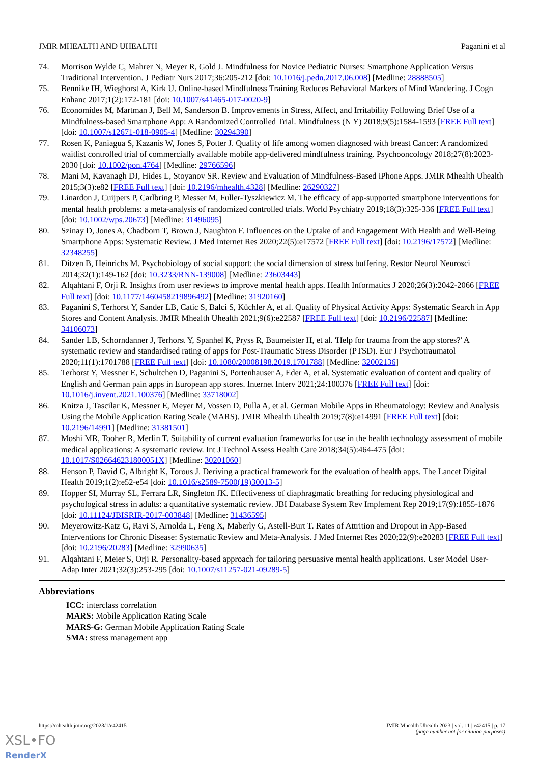JMIR MHEALTH AND UHEALTH Paganini et al
74. Morrison Wylde C, Mahrer N, Meyer R, Gold J. Mindfulness for Novice Pediatric Nurses: Smartphone Application Versus Traditional Intervention. J Pediatr Nurs 2017;36:205-212 [doi: 10.1016/j.pedn.2017.06.008] [Medline: 28888505]
75. Bennike IH, Wieghorst A, Kirk U. Online-based Mindfulness Training Reduces Behavioral Markers of Mind Wandering. J Cogn Enhanc 2017;1(2):172-181 [doi: 10.1007/s41465-017-0020-9]
76. Economides M, Martman J, Bell M, Sanderson B. Improvements in Stress, Affect, and Irritability Following Brief Use of a Mindfulness-based Smartphone App: A Randomized Controlled Trial. Mindfulness (N Y) 2018;9(5):1584-1593 [FREE Full text] [doi: 10.1007/s12671-018-0905-4] [Medline: 30294390]
77. Rosen K, Paniagua S, Kazanis W, Jones S, Potter J. Quality of life among women diagnosed with breast Cancer: A randomized waitlist controlled trial of commercially available mobile app-delivered mindfulness training. Psychooncology 2018;27(8):2023-2030 [doi: 10.1002/pon.4764] [Medline: 29766596]
78. Mani M, Kavanagh DJ, Hides L, Stoyanov SR. Review and Evaluation of Mindfulness-Based iPhone Apps. JMIR Mhealth Uhealth 2015;3(3):e82 [FREE Full text] [doi: 10.2196/mhealth.4328] [Medline: 26290327]
79. Linardon J, Cuijpers P, Carlbring P, Messer M, Fuller-Tyszkiewicz M. The efficacy of app-supported smartphone interventions for mental health problems: a meta-analysis of randomized controlled trials. World Psychiatry 2019;18(3):325-336 [FREE Full text] [doi: 10.1002/wps.20673] [Medline: 31496095]
80. Szinay D, Jones A, Chadborn T, Brown J, Naughton F. Influences on the Uptake of and Engagement With Health and Well-Being Smartphone Apps: Systematic Review. J Med Internet Res 2020;22(5):e17572 [FREE Full text] [doi: 10.2196/17572] [Medline: 32348255]
81. Ditzen B, Heinrichs M. Psychobiology of social support: the social dimension of stress buffering. Restor Neurol Neurosci 2014;32(1):149-162 [doi: 10.3233/RNN-139008] [Medline: 23603443]
82. Alqahtani F, Orji R. Insights from user reviews to improve mental health apps. Health Informatics J 2020;26(3):2042-2066 [FREE Full text] [doi: 10.1177/1460458219896492] [Medline: 31920160]
83. Paganini S, Terhorst Y, Sander LB, Catic S, Balci S, Küchler A, et al. Quality of Physical Activity Apps: Systematic Search in App Stores and Content Analysis. JMIR Mhealth Uhealth 2021;9(6):e22587 [FREE Full text] [doi: 10.2196/22587] [Medline: 34106073]
84. Sander LB, Schorndanner J, Terhorst Y, Spanhel K, Pryss R, Baumeister H, et al. 'Help for trauma from the app stores?' A systematic review and standardised rating of apps for Post-Traumatic Stress Disorder (PTSD). Eur J Psychotraumatol 2020;11(1):1701788 [FREE Full text] [doi: 10.1080/20008198.2019.1701788] [Medline: 32002136]
85. Terhorst Y, Messner E, Schultchen D, Paganini S, Portenhauser A, Eder A, et al. Systematic evaluation of content and quality of English and German pain apps in European app stores. Internet Interv 2021;24:100376 [FREE Full text] [doi: 10.1016/j.invent.2021.100376] [Medline: 33718002]
86. Knitza J, Tascilar K, Messner E, Meyer M, Vossen D, Pulla A, et al. German Mobile Apps in Rheumatology: Review and Analysis Using the Mobile Application Rating Scale (MARS). JMIR Mhealth Uhealth 2019;7(8):e14991 [FREE Full text] [doi: 10.2196/14991] [Medline: 31381501]
87. Moshi MR, Tooher R, Merlin T. Suitability of current evaluation frameworks for use in the health technology assessment of mobile medical applications: A systematic review. Int J Technol Assess Health Care 2018;34(5):464-475 [doi: 10.1017/S026646231800051X] [Medline: 30201060]
88. Henson P, David G, Albright K, Torous J. Deriving a practical framework for the evaluation of health apps. The Lancet Digital Health 2019;1(2):e52-e54 [doi: 10.1016/s2589-7500(19)30013-5]
89. Hopper SI, Murray SL, Ferrara LR, Singleton JK. Effectiveness of diaphragmatic breathing for reducing physiological and psychological stress in adults: a quantitative systematic review. JBI Database System Rev Implement Rep 2019;17(9):1855-1876 [doi: 10.11124/JBISRIR-2017-003848] [Medline: 31436595]
90. Meyerowitz-Katz G, Ravi S, Arnolda L, Feng X, Maberly G, Astell-Burt T. Rates of Attrition and Dropout in App-Based Interventions for Chronic Disease: Systematic Review and Meta-Analysis. J Med Internet Res 2020;22(9):e20283 [FREE Full text] [doi: 10.2196/20283] [Medline: 32990635]
91. Alqahtani F, Meier S, Orji R. Personality-based approach for tailoring persuasive mental health applications. User Model User-Adap Inter 2021;32(3):253-295 [doi: 10.1007/s11257-021-09289-5]
Abbreviations
ICC: interclass correlation
MARS: Mobile Application Rating Scale
MARS-G: German Mobile Application Rating Scale
SMA: stress management app
https://mhealth.jmir.org/2023/1/e42415 JMIR Mhealth Uhealth 2023 | vol. 11 | e42415 | p. 17
(page number not for citation purposes)
XSL•FO
RenderX